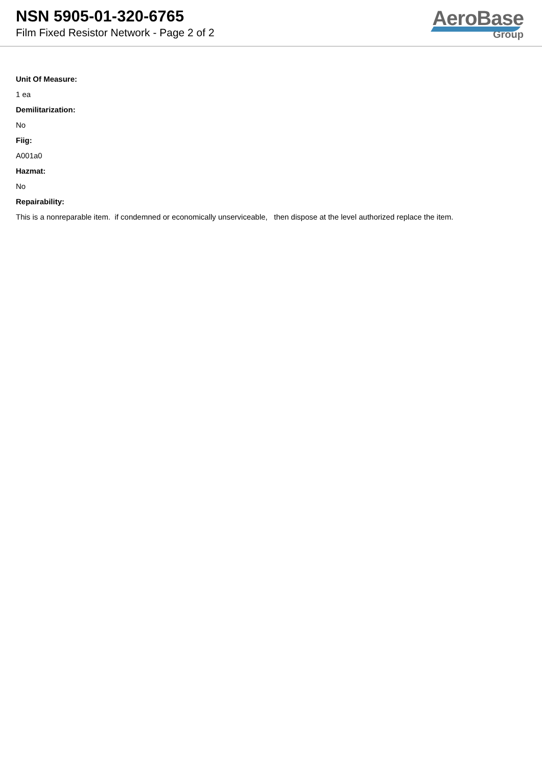NSN 5905-01-320-6765
Film Fixed Resistor Network - Page 2 of 2
AeroBase
Group
Unit Of Measure:
1 ea
Demilitarization:
No
Fiig:
A001a0
Hazmat:
No
Repairability:
This is a nonreparable item. if condemned or economically unserviceable, then dispose at the level authorized replace the item.